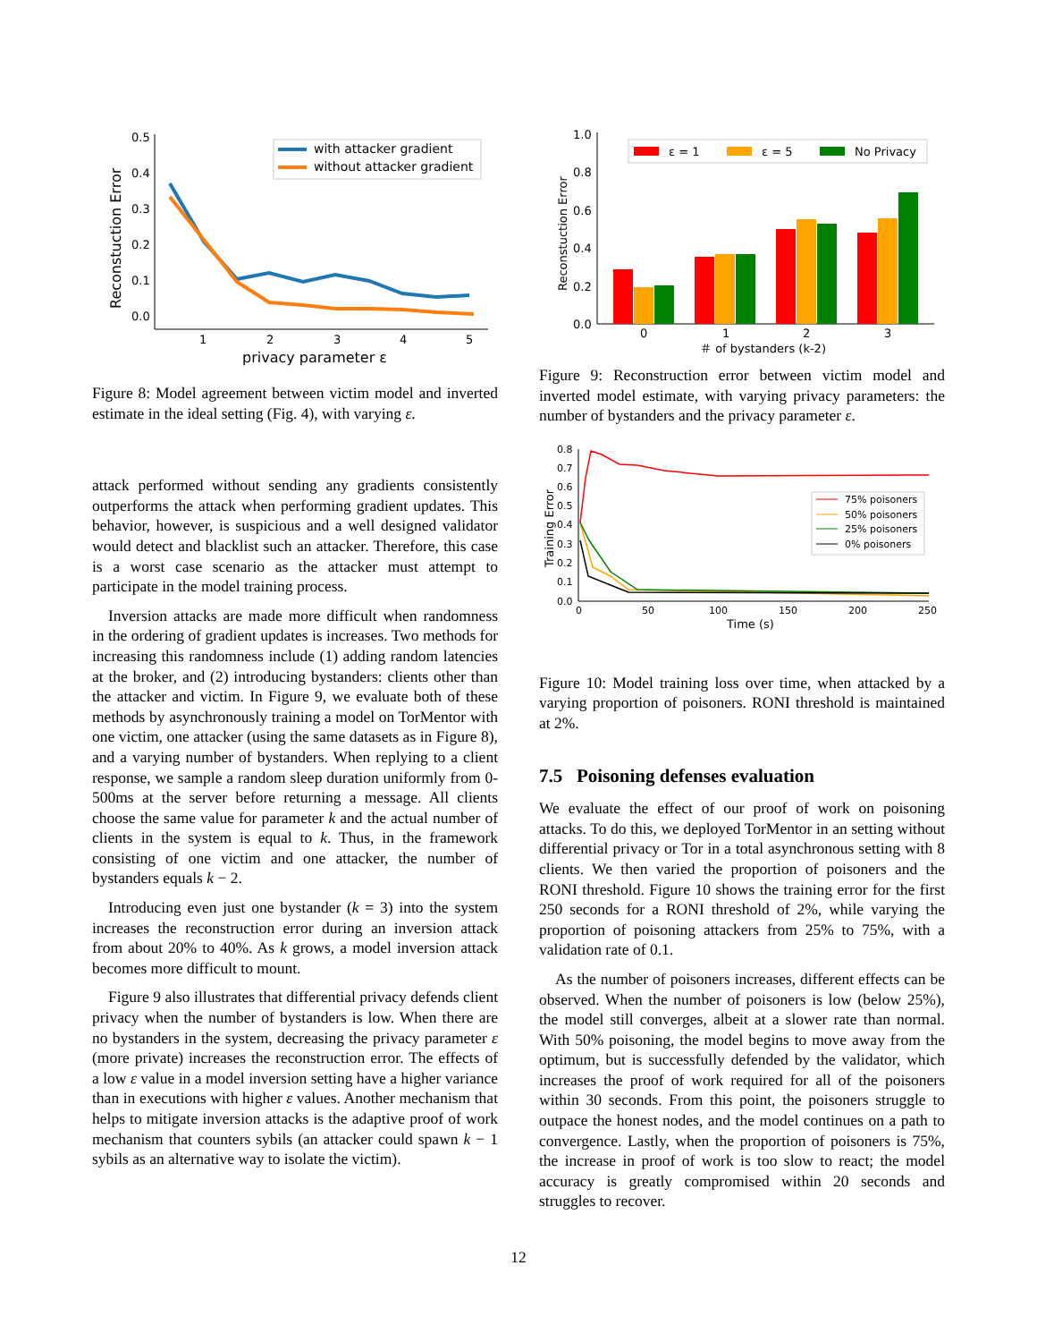0.5
0.4
0.3
0.2
0.1
0.0
1
2
3
4
5
privacy parameter ε
Reconstuction Error
with attacker gradient
without attacker gradient
Figure 8: Model agreement between victim model and inverted estimate in the ideal setting (Fig. 4), with varying ε.
attack performed without sending any gradients consistently outperforms the attack when performing gradient updates. This behavior, however, is suspicious and a well designed validator would detect and blacklist such an attacker. Therefore, this case is a worst case scenario as the attacker must attempt to participate in the model training process.
Inversion attacks are made more difficult when randomness in the ordering of gradient updates is increases. Two methods for increasing this randomness include (1) adding random latencies at the broker, and (2) introducing bystanders: clients other than the attacker and victim. In Figure 9, we evaluate both of these methods by asynchronously training a model on TorMentor with one victim, one attacker (using the same datasets as in Figure 8), and a varying number of bystanders. When replying to a client response, we sample a random sleep duration uniformly from 0-500ms at the server before returning a message. All clients choose the same value for parameter k and the actual number of clients in the system is equal to k. Thus, in the framework consisting of one victim and one attacker, the number of bystanders equals k − 2.
Introducing even just one bystander (k = 3) into the system increases the reconstruction error during an inversion attack from about 20% to 40%. As k grows, a model inversion attack becomes more difficult to mount.
Figure 9 also illustrates that differential privacy defends client privacy when the number of bystanders is low. When there are no bystanders in the system, decreasing the privacy parameter ε (more private) increases the reconstruction error. The effects of a low ε value in a model inversion setting have a higher variance than in executions with higher ε values. Another mechanism that helps to mitigate inversion attacks is the adaptive proof of work mechanism that counters sybils (an attacker could spawn k − 1 sybils as an alternative way to isolate the victim).
1.0
0.8
0.6
0.4
0.2
0.0
Reconstuction Error
0
1
2
3
＃ of bystanders (k-2)
ε = 1
ε = 5
No Privacy
Figure 9: Reconstruction error between victim model and inverted model estimate, with varying privacy parameters: the number of bystanders and the privacy parameter ε.
0.8
0.7
0.6
0.5
0.4
0.3
0.2
0.1
0.0
0
50
100
150
200
250
Time (s)
Training Error
75% poisoners
50% poisoners
25% poisoners
0% poisoners
Figure 10: Model training loss over time, when attacked by a varying proportion of poisoners. RONI threshold is maintained at 2%.
7.5 Poisoning defenses evaluation
We evaluate the effect of our proof of work on poisoning attacks. To do this, we deployed TorMentor in an setting without differential privacy or Tor in a total asynchronous setting with 8 clients. We then varied the proportion of poisoners and the RONI threshold. Figure 10 shows the training error for the first 250 seconds for a RONI threshold of 2%, while varying the proportion of poisoning attackers from 25% to 75%, with a validation rate of 0.1.
As the number of poisoners increases, different effects can be observed. When the number of poisoners is low (below 25%), the model still converges, albeit at a slower rate than normal. With 50% poisoning, the model begins to move away from the optimum, but is successfully defended by the validator, which increases the proof of work required for all of the poisoners within 30 seconds. From this point, the poisoners struggle to outpace the honest nodes, and the model continues on a path to convergence. Lastly, when the proportion of poisoners is 75%, the increase in proof of work is too slow to react; the model accuracy is greatly compromised within 20 seconds and struggles to recover.
12